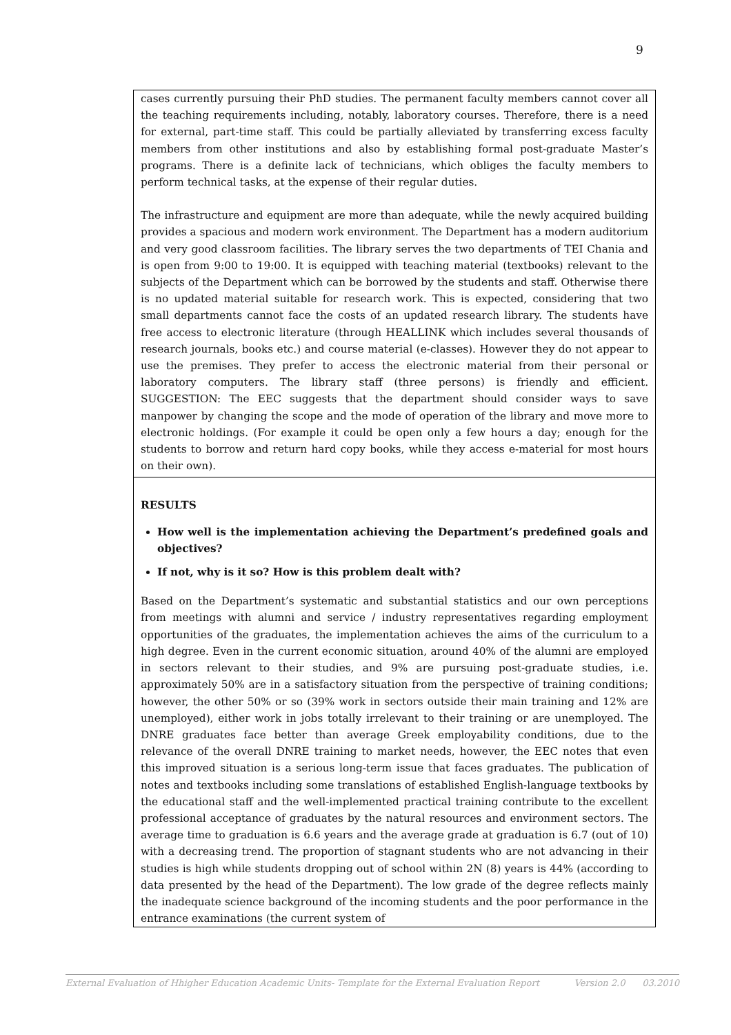9
cases currently pursuing their PhD studies. The permanent faculty members cannot cover all the teaching requirements including, notably, laboratory courses. Therefore, there is a need for external, part-time staff. This could be partially alleviated by transferring excess faculty members from other institutions and also by establishing formal post-graduate Master’s programs. There is a definite lack of technicians, which obliges the faculty members to perform technical tasks, at the expense of their regular duties.
The infrastructure and equipment are more than adequate, while the newly acquired building provides a spacious and modern work environment. The Department has a modern auditorium and very good classroom facilities. The library serves the two departments of TEI Chania and is open from 9:00 to 19:00. It is equipped with teaching material (textbooks) relevant to the subjects of the Department which can be borrowed by the students and staff. Otherwise there is no updated material suitable for research work. This is expected, considering that two small departments cannot face the costs of an updated research library. The students have free access to electronic literature (through HEALLINK which includes several thousands of research journals, books etc.) and course material (e-classes). However they do not appear to use the premises. They prefer to access the electronic material from their personal or laboratory computers. The library staff (three persons) is friendly and efficient. SUGGESTION: The EEC suggests that the department should consider ways to save manpower by changing the scope and the mode of operation of the library and move more to electronic holdings. (For example it could be open only a few hours a day; enough for the students to borrow and return hard copy books, while they access e-material for most hours on their own).
RESULTS
How well is the implementation achieving the Department’s predefined goals and objectives?
If not, why is it so? How is this problem dealt with?
Based on the Department’s systematic and substantial statistics and our own perceptions from meetings with alumni and service / industry representatives regarding employment opportunities of the graduates, the implementation achieves the aims of the curriculum to a high degree. Even in the current economic situation, around 40% of the alumni are employed in sectors relevant to their studies, and 9% are pursuing post-graduate studies, i.e. approximately 50% are in a satisfactory situation from the perspective of training conditions; however, the other 50% or so (39% work in sectors outside their main training and 12% are unemployed), either work in jobs totally irrelevant to their training or are unemployed. The DNRE graduates face better than average Greek employability conditions, due to the relevance of the overall DNRE training to market needs, however, the EEC notes that even this improved situation is a serious long-term issue that faces graduates. The publication of notes and textbooks including some translations of established English-language textbooks by the educational staff and the well-implemented practical training contribute to the excellent professional acceptance of graduates by the natural resources and environment sectors. The average time to graduation is 6.6 years and the average grade at graduation is 6.7 (out of 10) with a decreasing trend. The proportion of stagnant students who are not advancing in their studies is high while students dropping out of school within 2N (8) years is 44% (according to data presented by the head of the Department). The low grade of the degree reflects mainly the inadequate science background of the incoming students and the poor performance in the entrance examinations (the current system of
External Evaluation of Hhigher Education Academic Units- Template for the External Evaluation Report Version 2.0 03.2010